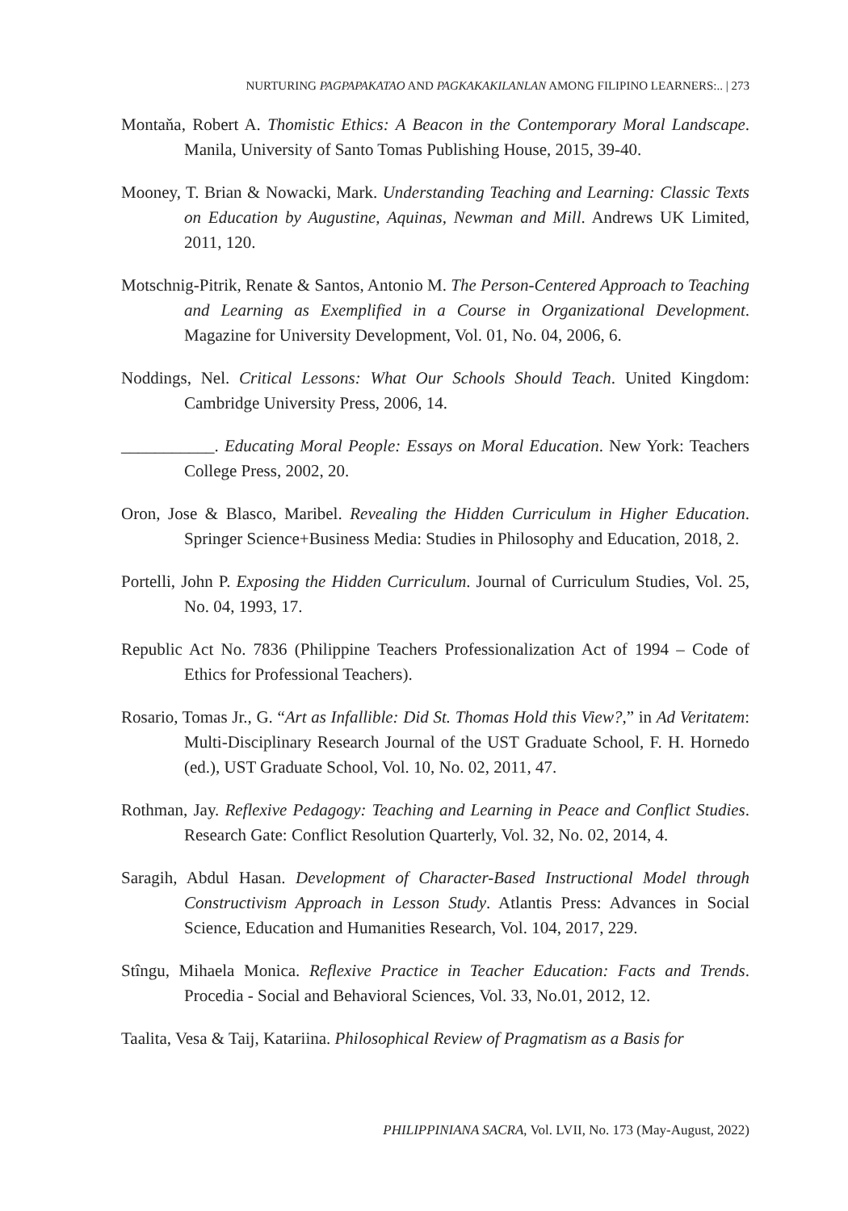NURTURING PAGPAPAKATAO AND PAGKAKAKILANLAN AMONG FILIPINO LEARNERS:.. | 273
Montaňa, Robert A. Thomistic Ethics: A Beacon in the Contemporary Moral Landscape. Manila, University of Santo Tomas Publishing House, 2015, 39-40.
Mooney, T. Brian & Nowacki, Mark. Understanding Teaching and Learning: Classic Texts on Education by Augustine, Aquinas, Newman and Mill. Andrews UK Limited, 2011, 120.
Motschnig-Pitrik, Renate & Santos, Antonio M. The Person-Centered Approach to Teaching and Learning as Exemplified in a Course in Organizational Development. Magazine for University Development, Vol. 01, No. 04, 2006, 6.
Noddings, Nel. Critical Lessons: What Our Schools Should Teach. United Kingdom: Cambridge University Press, 2006, 14.
___________. Educating Moral People: Essays on Moral Education. New York: Teachers College Press, 2002, 20.
Oron, Jose & Blasco, Maribel. Revealing the Hidden Curriculum in Higher Education. Springer Science+Business Media: Studies in Philosophy and Education, 2018, 2.
Portelli, John P. Exposing the Hidden Curriculum. Journal of Curriculum Studies, Vol. 25, No. 04, 1993, 17.
Republic Act No. 7836 (Philippine Teachers Professionalization Act of 1994 – Code of Ethics for Professional Teachers).
Rosario, Tomas Jr., G. “Art as Infallible: Did St. Thomas Hold this View?,” in Ad Veritatem: Multi-Disciplinary Research Journal of the UST Graduate School, F. H. Hornedo (ed.), UST Graduate School, Vol. 10, No. 02, 2011, 47.
Rothman, Jay. Reflexive Pedagogy: Teaching and Learning in Peace and Conflict Studies. Research Gate: Conflict Resolution Quarterly, Vol. 32, No. 02, 2014, 4.
Saragih, Abdul Hasan. Development of Character-Based Instructional Model through Constructivism Approach in Lesson Study. Atlantis Press: Advances in Social Science, Education and Humanities Research, Vol. 104, 2017, 229.
Stîngu, Mihaela Monica. Reflexive Practice in Teacher Education: Facts and Trends. Procedia - Social and Behavioral Sciences, Vol. 33, No.01, 2012, 12.
Taalita, Vesa & Taij, Katariina. Philosophical Review of Pragmatism as a Basis for
PHILIPPINIANA SACRA, Vol. LVII, No. 173 (May-August, 2022)